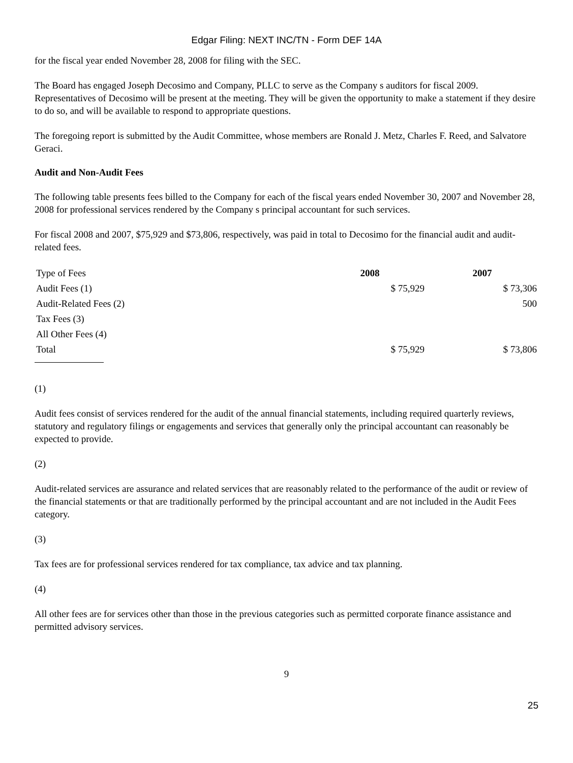Edgar Filing: NEXT INC/TN - Form DEF 14A
for the fiscal year ended November 28, 2008 for filing with the SEC.
The Board has engaged Joseph Decosimo and Company, PLLC to serve as the Company s auditors for fiscal 2009. Representatives of Decosimo will be present at the meeting. They will be given the opportunity to make a statement if they desire to do so, and will be available to respond to appropriate questions.
The foregoing report is submitted by the Audit Committee, whose members are Ronald J. Metz, Charles F. Reed, and Salvatore Geraci.
Audit and Non-Audit Fees
The following table presents fees billed to the Company for each of the fiscal years ended November 30, 2007 and November 28, 2008 for professional services rendered by the Company s principal accountant for such services.
For fiscal 2008 and 2007, $75,929 and $73,806, respectively, was paid in total to Decosimo for the financial audit and audit-related fees.
| Type of Fees | 2008 | 2007 |
| --- | --- | --- |
| Audit Fees (1) | $ 75,929 | $ 73,306 |
| Audit-Related Fees (2) | | 500 |
| Tax Fees (3) | | |
| All Other Fees (4) | | |
| Total | $ 75,929 | $ 73,806 |
(1)
Audit fees consist of services rendered for the audit of the annual financial statements, including required quarterly reviews, statutory and regulatory filings or engagements and services that generally only the principal accountant can reasonably be expected to provide.
(2)
Audit-related services are assurance and related services that are reasonably related to the performance of the audit or review of the financial statements or that are traditionally performed by the principal accountant and are not included in the Audit Fees category.
(3)
Tax fees are for professional services rendered for tax compliance, tax advice and tax planning.
(4)
All other fees are for services other than those in the previous categories such as permitted corporate finance assistance and permitted advisory services.
9
25